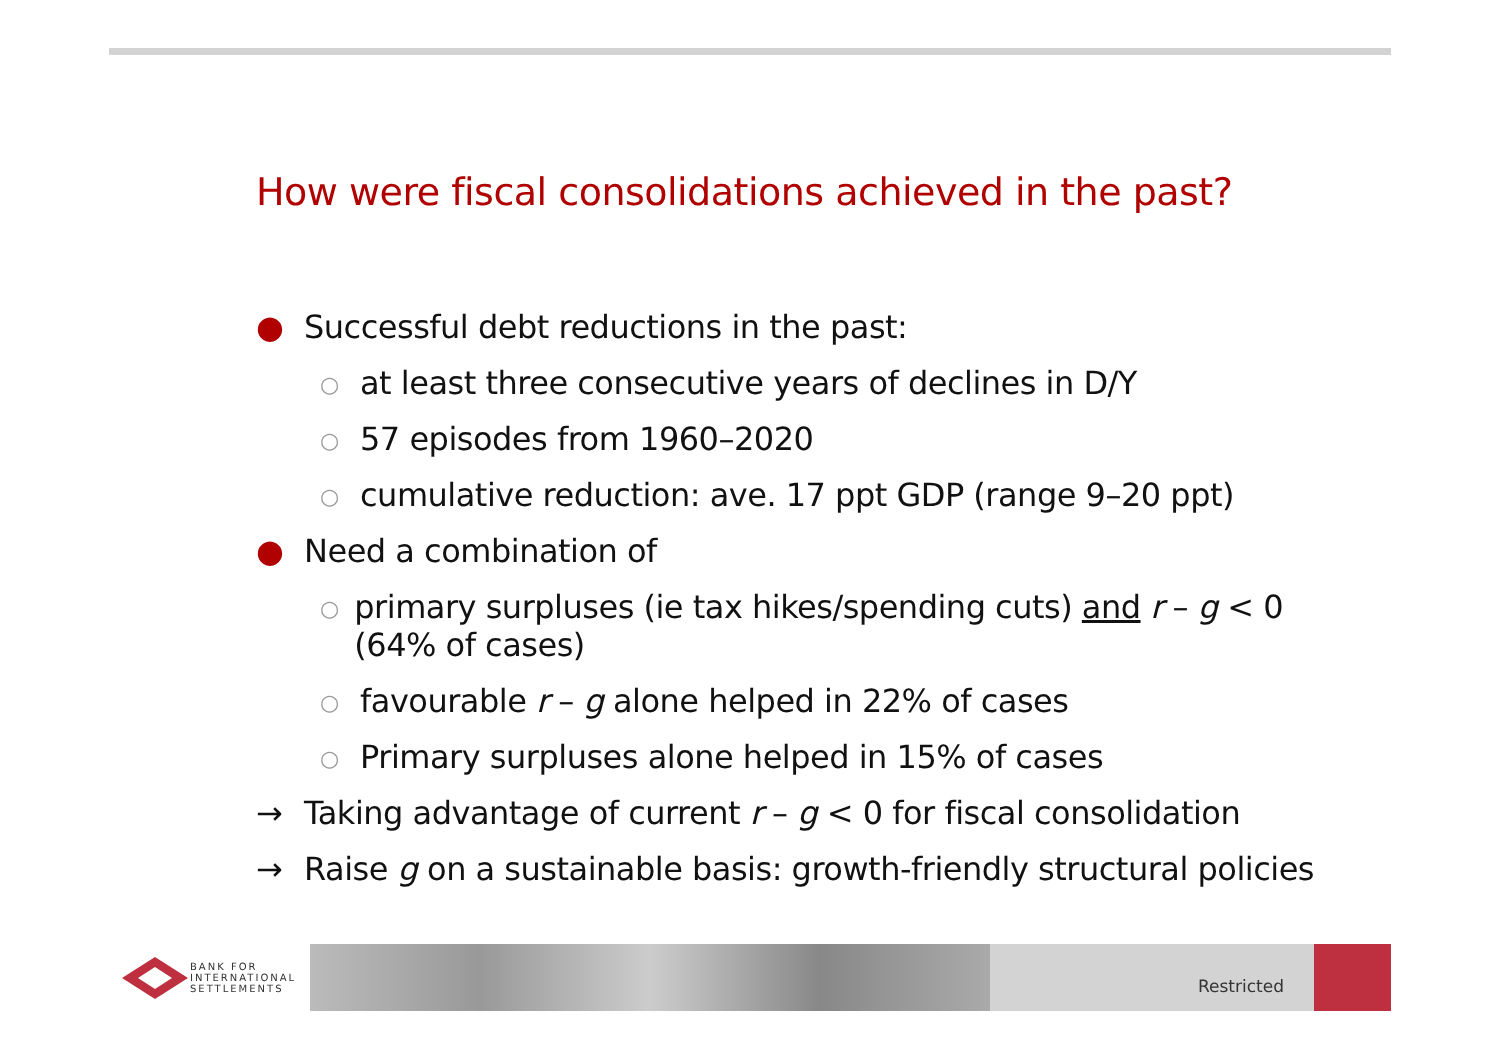How were fiscal consolidations achieved in the past?
● Successful debt reductions in the past:
○ at least three consecutive years of declines in D/Y
○ 57 episodes from 1960–2020
○ cumulative reduction: ave. 17 ppt GDP (range 9–20 ppt)
● Need a combination of
○ primary surpluses (ie tax hikes/spending cuts) and r – g < 0 (64% of cases)
○ favourable r – g alone helped in 22% of cases
○ Primary surpluses alone helped in 15% of cases
→ Taking advantage of current r – g < 0 for fiscal consolidation
→ Raise g on a sustainable basis: growth-friendly structural policies
BANK FOR
INTERNATIONAL
SETTLEMENTS
Restricted